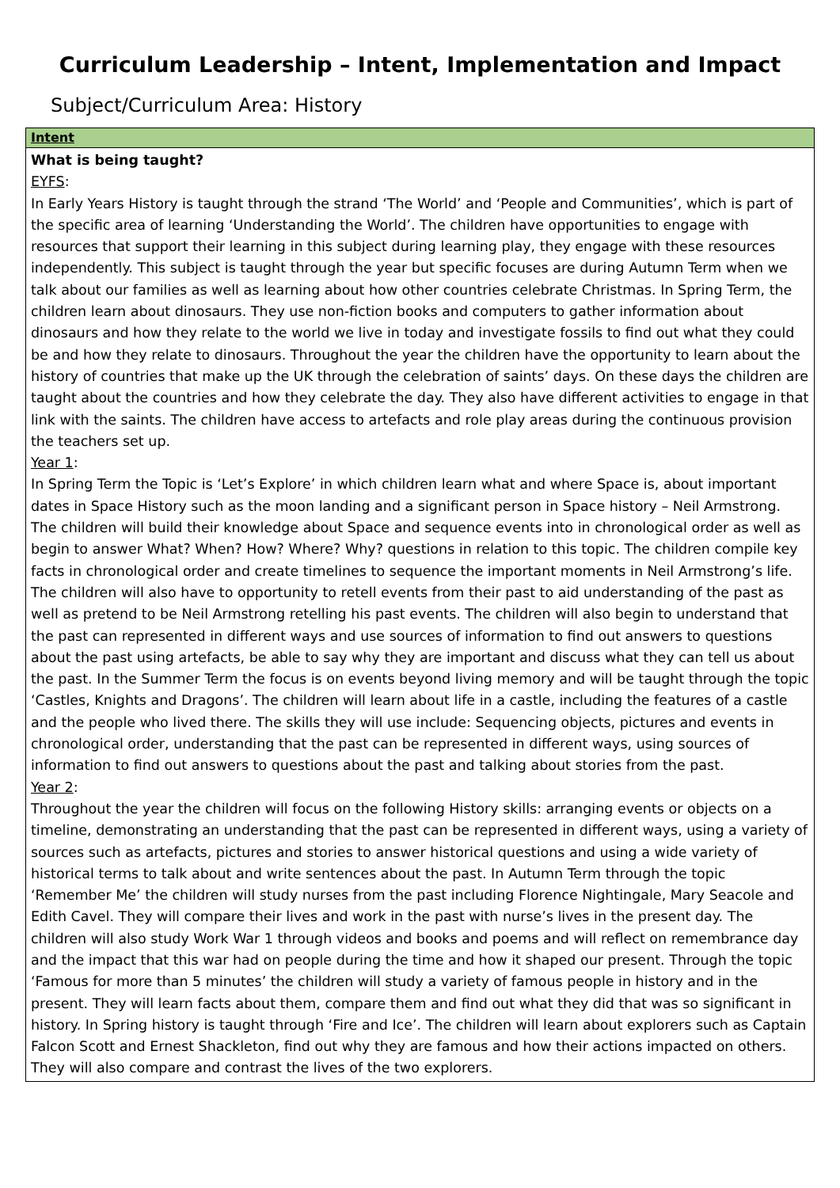Curriculum Leadership – Intent, Implementation and Impact
Subject/Curriculum Area: History
| Intent |
| What is being taught? EYFS : In Early Years History is taught through the strand ‘The World’ and ‘People and Communities’, which is part of the specific area of learning ‘Understanding the World’. The children have opportunities to engage with resources that support their learning in this subject during learning play, they engage with these resources independently. This subject is taught through the year but specific focuses are during Autumn Term when we talk about our families as well as learning about how other countries celebrate Christmas. In Spring Term, the children learn about dinosaurs. They use non-fiction books and computers to gather information about dinosaurs and how they relate to the world we live in today and investigate fossils to find out what they could be and how they relate to dinosaurs. Throughout the year the children have the opportunity to learn about the history of countries that make up the UK through the celebration of saints’ days. On these days the children are taught about the countries and how they celebrate the day. They also have different activities to engage in that link with the saints. The children have access to artefacts and role play areas during the continuous provision the teachers set up. Year 1 : In Spring Term the Topic is ‘Let’s Explore’ in which children learn what and where Space is, about important dates in Space History such as the moon landing and a significant person in Space history – Neil Armstrong. The children will build their knowledge about Space and sequence events into in chronological order as well as begin to answer What? When? How? Where? Why? questions in relation to this topic. The children compile key facts in chronological order and create timelines to sequence the important moments in Neil Armstrong’s life. The children will also have to opportunity to retell events from their past to aid understanding of the past as well as pretend to be Neil Armstrong retelling his past events. The children will also begin to understand that the past can represented in different ways and use sources of information to find out answers to questions about the past using artefacts, be able to say why they are important and discuss what they can tell us about the past. In the Summer Term the focus is on events beyond living memory and will be taught through the topic ‘Castles, Knights and Dragons’. The children will learn about life in a castle, including the features of a castle and the people who lived there. The skills they will use include: Sequencing objects, pictures and events in chronological order, understanding that the past can be represented in different ways, using sources of information to find out answers to questions about the past and talking about stories from the past. Year 2 : Throughout the year the children will focus on the following History skills: arranging events or objects on a timeline, demonstrating an understanding that the past can be represented in different ways, using a variety of sources such as artefacts, pictures and stories to answer historical questions and using a wide variety of historical terms to talk about and write sentences about the past. In Autumn Term through the topic ‘Remember Me’ the children will study nurses from the past including Florence Nightingale, Mary Seacole and Edith Cavel. They will compare their lives and work in the past with nurse’s lives in the present day. The children will also study Work War 1 through videos and books and poems and will reflect on remembrance day and the impact that this war had on people during the time and how it shaped our present. Through the topic ‘Famous for more than 5 minutes’ the children will study a variety of famous people in history and in the present. They will learn facts about them, compare them and find out what they did that was so significant in history. In Spring history is taught through ‘Fire and Ice’. The children will learn about explorers such as Captain Falcon Scott and Ernest Shackleton, find out why they are famous and how their actions impacted on others. They will also compare and contrast the lives of the two explorers. |